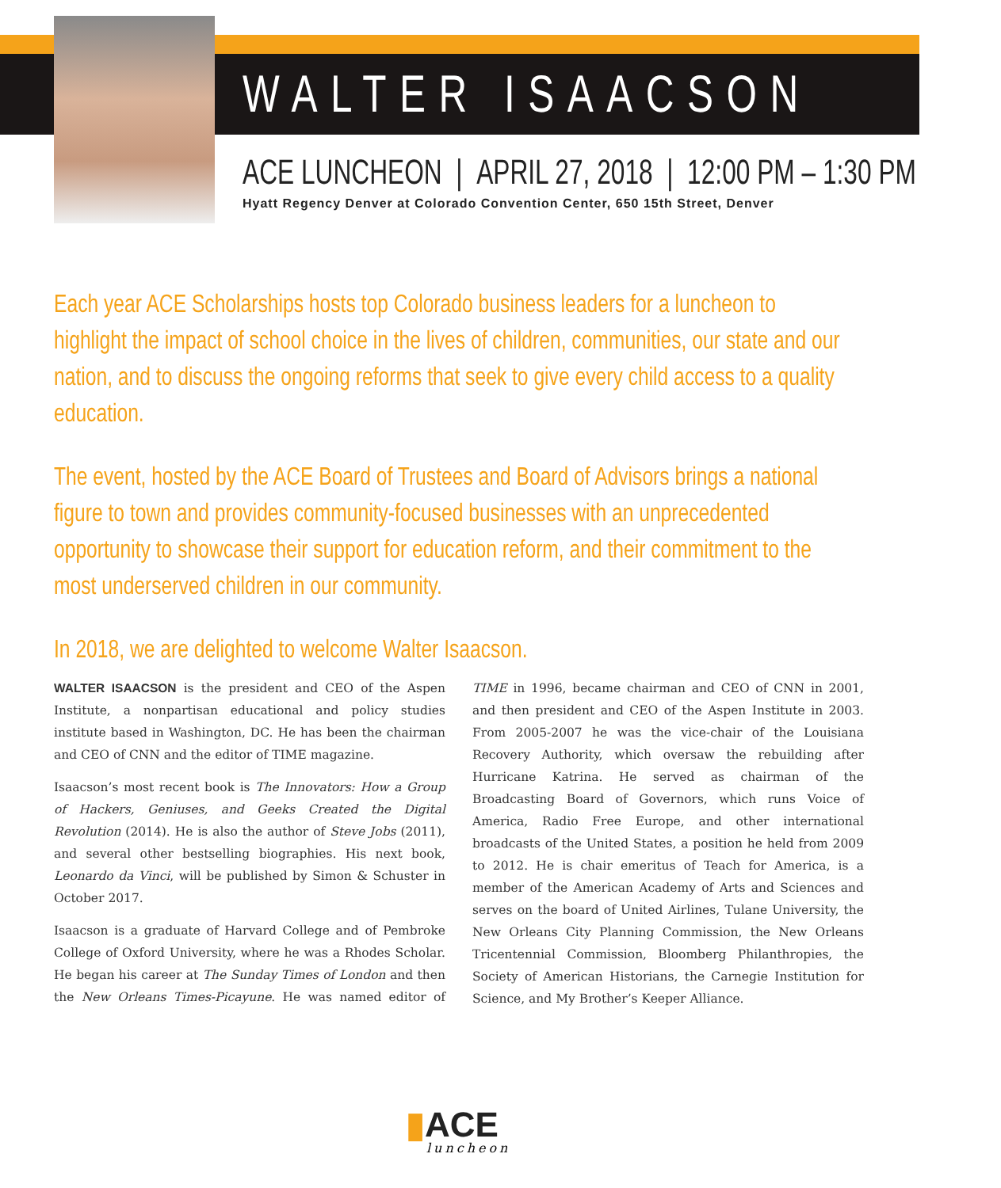WALTER ISAACSON
ACE LUNCHEON | APRIL 27, 2018 | 12:00 PM – 1:30 PM
Hyatt Regency Denver at Colorado Convention Center, 650 15th Street, Denver
Each year ACE Scholarships hosts top Colorado business leaders for a luncheon to highlight the impact of school choice in the lives of children, communities, our state and our nation, and to discuss the ongoing reforms that seek to give every child access to a quality education.
The event, hosted by the ACE Board of Trustees and Board of Advisors brings a national figure to town and provides community-focused businesses with an unprecedented opportunity to showcase their support for education reform, and their commitment to the most underserved children in our community.
In 2018, we are delighted to welcome Walter Isaacson.
WALTER ISAACSON is the president and CEO of the Aspen Institute, a nonpartisan educational and policy studies institute based in Washington, DC. He has been the chairman and CEO of CNN and the editor of TIME magazine.
Isaacson’s most recent book is The Innovators: How a Group of Hackers, Geniuses, and Geeks Created the Digital Revolution (2014). He is also the author of Steve Jobs (2011), and several other bestselling biographies. His next book, Leonardo da Vinci, will be published by Simon & Schuster in October 2017.
Isaacson is a graduate of Harvard College and of Pembroke College of Oxford University, where he was a Rhodes Scholar. He began his career at The Sunday Times of London and then the New Orleans Times-Picayune. He was named editor of TIME in 1996, became chairman and CEO of CNN in 2001, and then president and CEO of the Aspen Institute in 2003. From 2005-2007 he was the vice-chair of the Louisiana Recovery Authority, which oversaw the rebuilding after Hurricane Katrina. He served as chairman of the Broadcasting Board of Governors, which runs Voice of America, Radio Free Europe, and other international broadcasts of the United States, a position he held from 2009 to 2012. He is chair emeritus of Teach for America, is a member of the American Academy of Arts and Sciences and serves on the board of United Airlines, Tulane University, the New Orleans City Planning Commission, the New Orleans Tricentennial Commission, Bloomberg Philanthropies, the Society of American Historians, the Carnegie Institution for Science, and My Brother’s Keeper Alliance.
▮ACE
luncheon